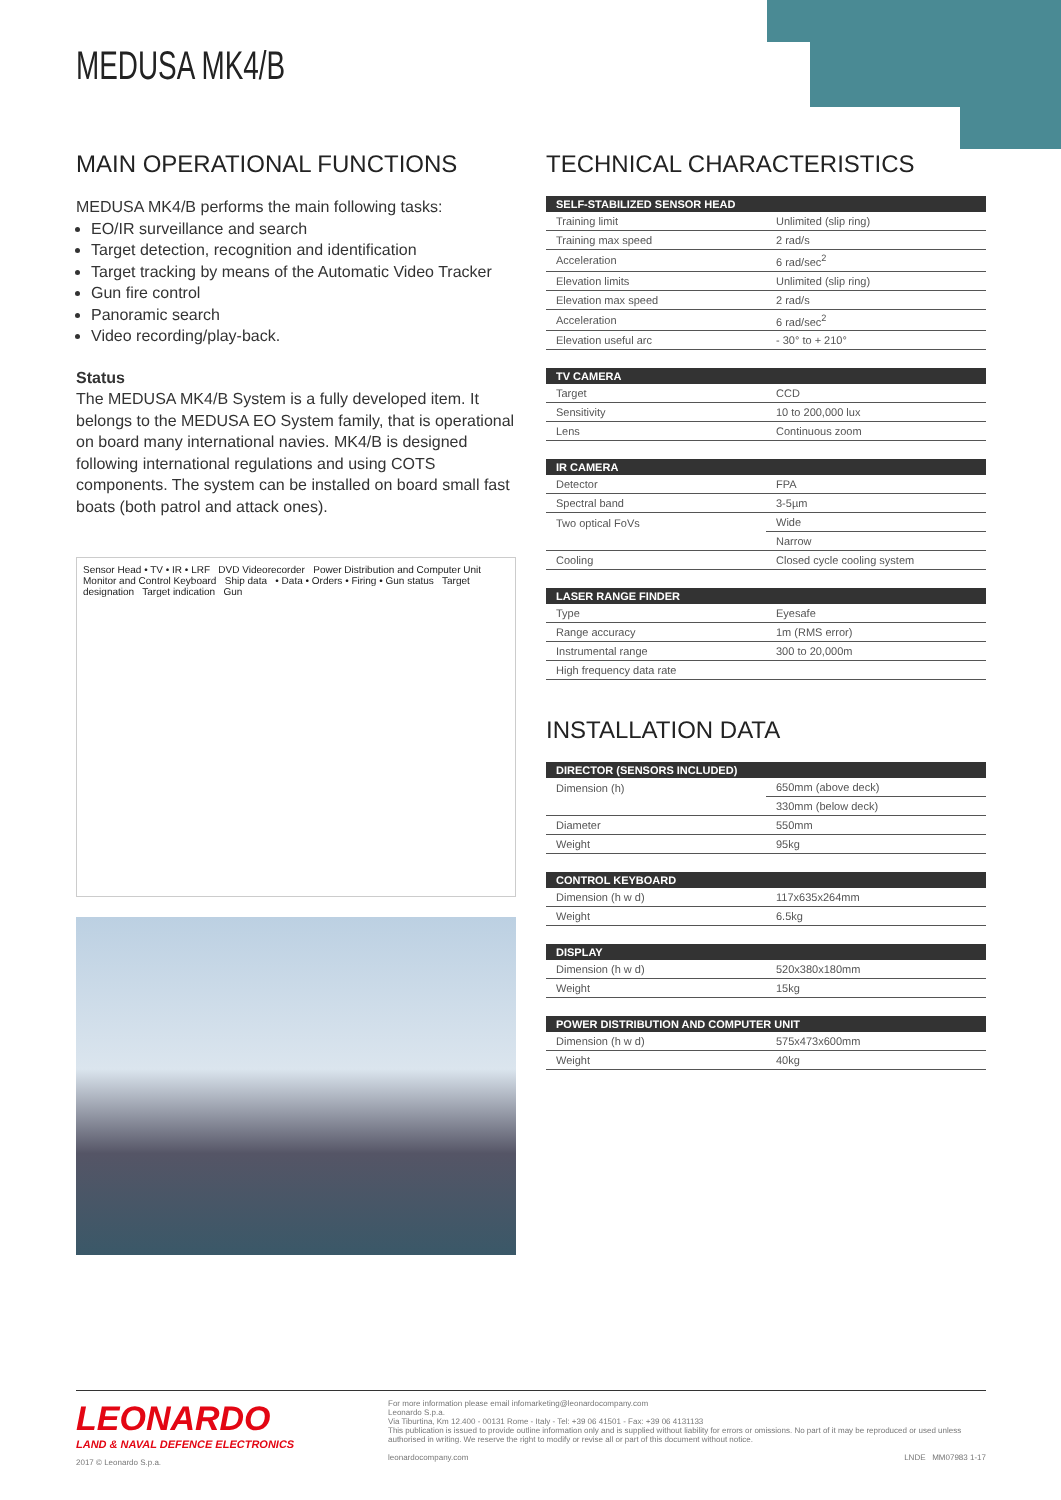MEDUSA MK4/B
MAIN OPERATIONAL FUNCTIONS
MEDUSA MK4/B performs the main following tasks:
EO/IR surveillance and search
Target detection, recognition and identification
Target tracking by means of the Automatic Video Tracker
Gun fire control
Panoramic search
Video recording/play-back.
Status
The MEDUSA MK4/B System is a fully developed item. It belongs to the MEDUSA EO System family, that is operational on board many international navies. MK4/B is designed following international regulations and using COTS components. The system can be installed on board small fast boats (both patrol and attack ones).
Sensor Head • TV • IR • LRF DVD Videorecorder Power Distribution and Computer Unit Monitor and Control Keyboard Ship data • Data • Orders • Firing • Gun status Target designation Target indication Gun
TECHNICAL CHARACTERISTICS
| SELF-STABILIZED SENSOR HEAD | |
| --- | --- |
| Training limit | Unlimited (slip ring) |
| Training max speed | 2 rad/s |
| Acceleration | 6 rad/sec<sup>2</sup> |
| Elevation limits | Unlimited (slip ring) |
| Elevation max speed | 2 rad/s |
| Acceleration | 6 rad/sec<sup>2</sup> |
| Elevation useful arc | - 30° to + 210° |
| TV CAMERA | |
| --- | --- |
| Target | CCD |
| Sensitivity | 10 to 200,000 lux |
| Lens | Continuous zoom |
| IR CAMERA | |
| --- | --- |
| Detector | FPA |
| Spectral band | 3-5µm |
| Two optical FoVs | Wide |
| | Narrow |
| Cooling | Closed cycle cooling system |
| LASER RANGE FINDER | |
| --- | --- |
| Type | Eyesafe |
| Range accuracy | 1m (RMS error) |
| Instrumental range | 300 to 20,000m |
| High frequency data rate | |
INSTALLATION DATA
| DIRECTOR (SENSORS INCLUDED) | |
| --- | --- |
| Dimension (h) | 650mm (above deck) |
| | 330mm (below deck) |
| Diameter | 550mm |
| Weight | 95kg |
| CONTROL KEYBOARD | |
| --- | --- |
| Dimension (h w d) | 117x635x264mm |
| Weight | 6.5kg |
| DISPLAY | |
| --- | --- |
| Dimension (h w d) | 520x380x180mm |
| Weight | 15kg |
| POWER DISTRIBUTION AND COMPUTER UNIT | |
| --- | --- |
| Dimension (h w d) | 575x473x600mm |
| Weight | 40kg |
LEONARDO
LAND & NAVAL DEFENCE ELECTRONICS
2017 © Leonardo S.p.a.
For more information please email infomarketing@leonardocompany.com
Leonardo S.p.a.
Via Tiburtina, Km 12.400 - 00131 Rome - Italy - Tel: +39 06 41501 - Fax: +39 06 4131133
This publication is issued to provide outline information only and is supplied without liability for errors or omissions. No part of it may be reproduced or used unless authorised in writing. We reserve the right to modify or revise all or part of this document without notice.
leonardocompany.com LNDE MM07983 1-17